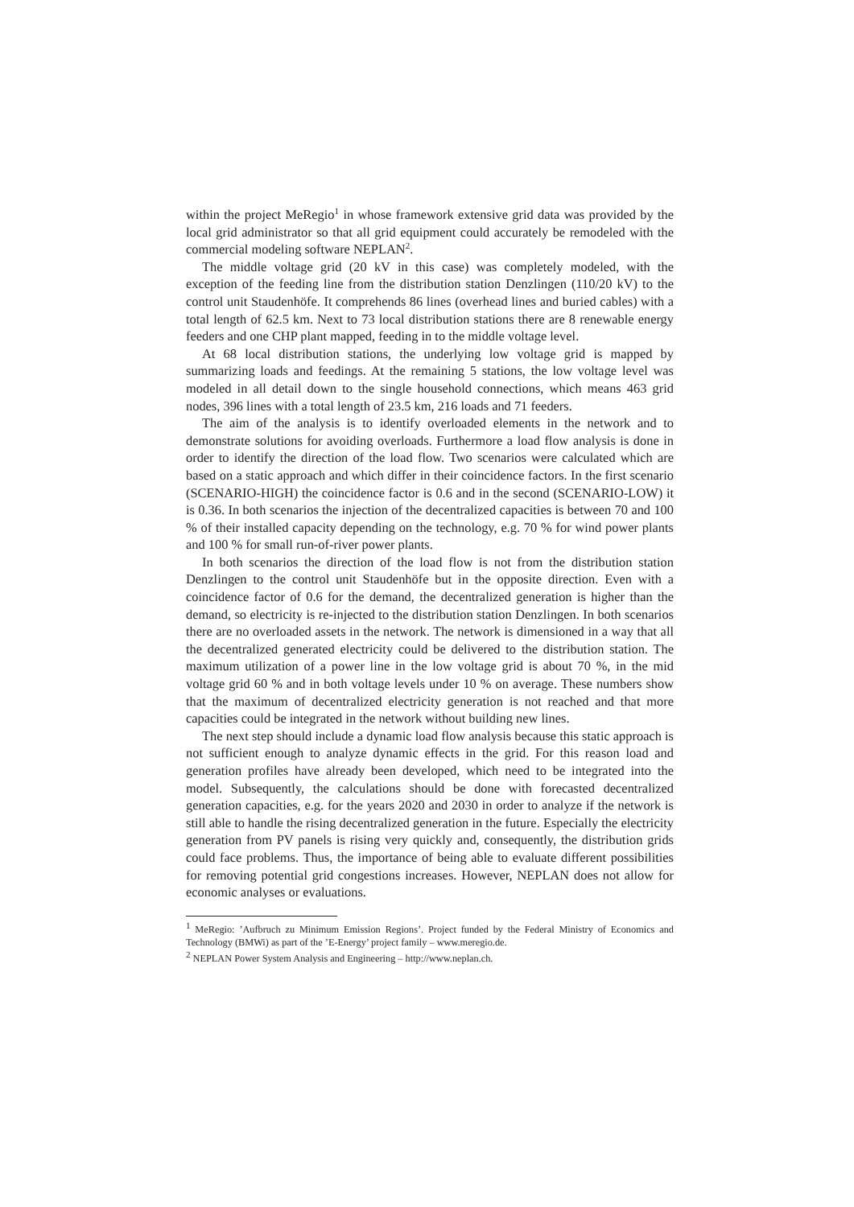within the project MeRegio<sup>1</sup> in whose framework extensive grid data was provided by the local grid administrator so that all grid equipment could accurately be remodeled with the commercial modeling software NEPLAN<sup>2</sup>.
The middle voltage grid (20 kV in this case) was completely modeled, with the exception of the feeding line from the distribution station Denzlingen (110/20 kV) to the control unit Staudenhöfe. It comprehends 86 lines (overhead lines and buried cables) with a total length of 62.5 km. Next to 73 local distribution stations there are 8 renewable energy feeders and one CHP plant mapped, feeding in to the middle voltage level.
At 68 local distribution stations, the underlying low voltage grid is mapped by summarizing loads and feedings. At the remaining 5 stations, the low voltage level was modeled in all detail down to the single household connections, which means 463 grid nodes, 396 lines with a total length of 23.5 km, 216 loads and 71 feeders.
The aim of the analysis is to identify overloaded elements in the network and to demonstrate solutions for avoiding overloads. Furthermore a load flow analysis is done in order to identify the direction of the load flow. Two scenarios were calculated which are based on a static approach and which differ in their coincidence factors. In the first scenario (SCENARIO-HIGH) the coincidence factor is 0.6 and in the second (SCENARIO-LOW) it is 0.36. In both scenarios the injection of the decentralized capacities is between 70 and 100 % of their installed capacity depending on the technology, e.g. 70 % for wind power plants and 100 % for small run-of-river power plants.
In both scenarios the direction of the load flow is not from the distribution station Denzlingen to the control unit Staudenhöfe but in the opposite direction. Even with a coincidence factor of 0.6 for the demand, the decentralized generation is higher than the demand, so electricity is re-injected to the distribution station Denzlingen. In both scenarios there are no overloaded assets in the network. The network is dimensioned in a way that all the decentralized generated electricity could be delivered to the distribution station. The maximum utilization of a power line in the low voltage grid is about 70 %, in the mid voltage grid 60 % and in both voltage levels under 10 % on average. These numbers show that the maximum of decentralized electricity generation is not reached and that more capacities could be integrated in the network without building new lines.
The next step should include a dynamic load flow analysis because this static approach is not sufficient enough to analyze dynamic effects in the grid. For this reason load and generation profiles have already been developed, which need to be integrated into the model. Subsequently, the calculations should be done with forecasted decentralized generation capacities, e.g. for the years 2020 and 2030 in order to analyze if the network is still able to handle the rising decentralized generation in the future. Especially the electricity generation from PV panels is rising very quickly and, consequently, the distribution grids could face problems. Thus, the importance of being able to evaluate different possibilities for removing potential grid congestions increases. However, NEPLAN does not allow for economic analyses or evaluations.
<sup>1</sup> MeRegio: ’Aufbruch zu Minimum Emission Regions’. Project funded by the Federal Ministry of Economics and Technology (BMWi) as part of the ’E-Energy’ project family – www.meregio.de.
<sup>2</sup> NEPLAN Power System Analysis and Engineering – http://www.neplan.ch.